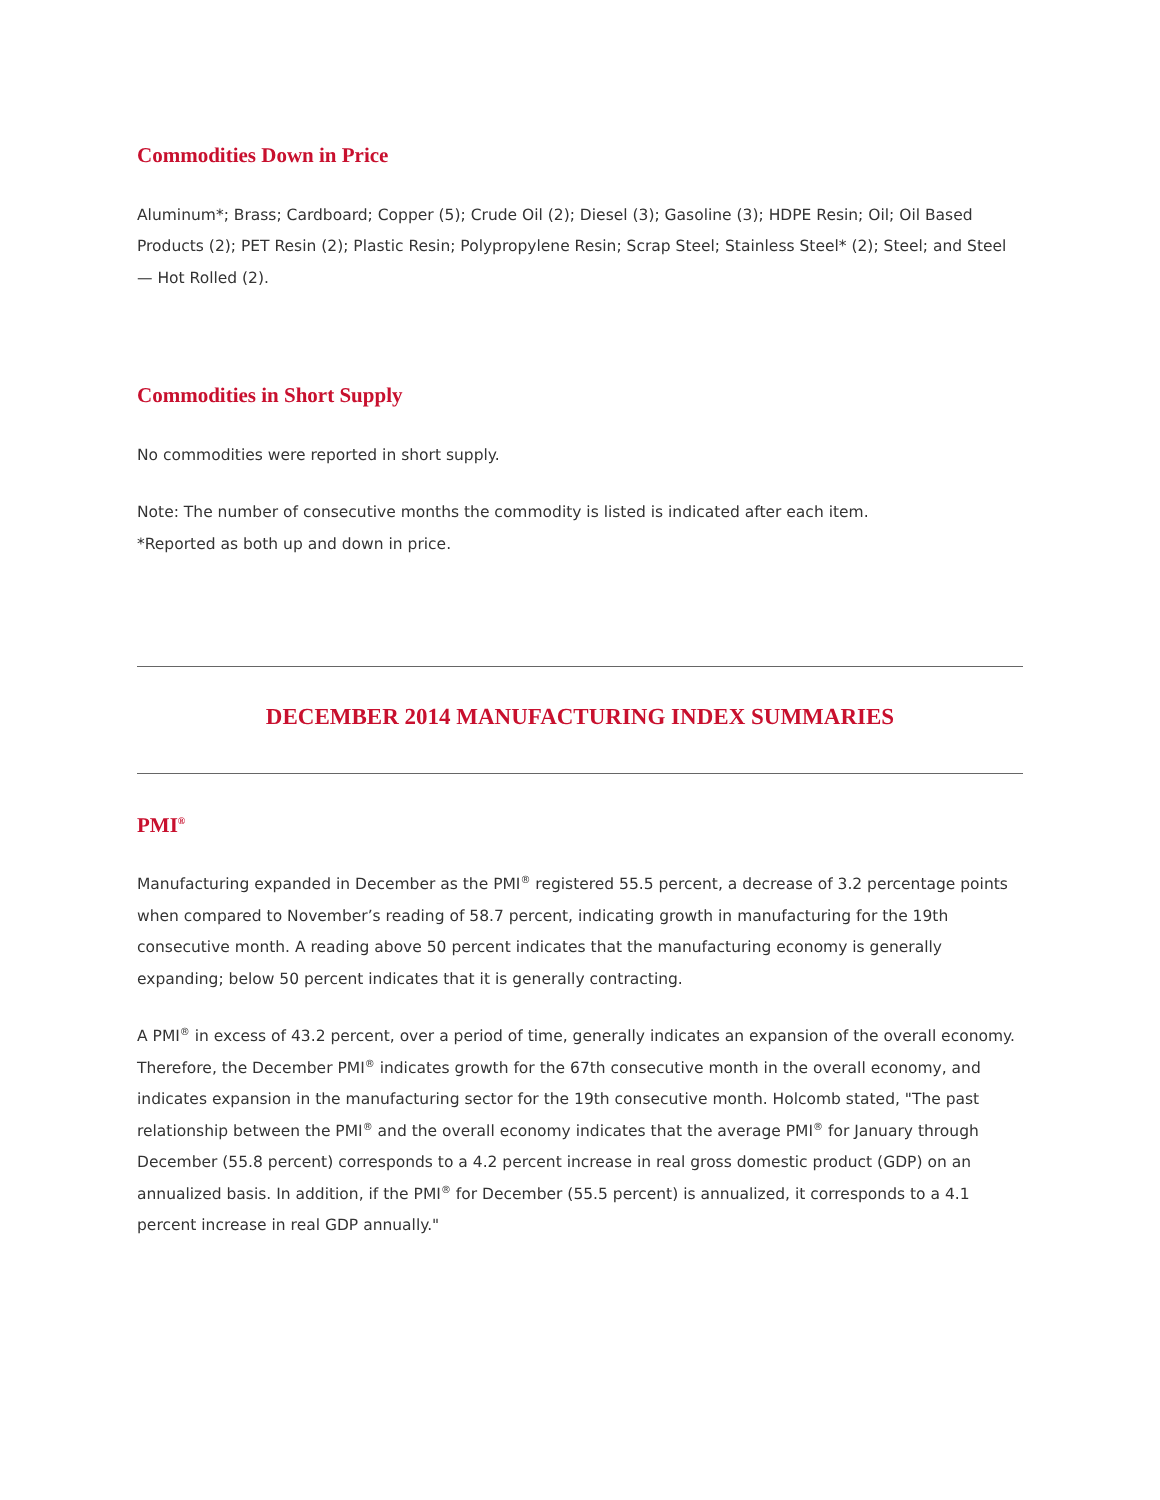Commodities Down in Price
Aluminum*; Brass; Cardboard; Copper (5); Crude Oil (2); Diesel (3); Gasoline (3); HDPE Resin; Oil; Oil Based Products (2); PET Resin (2); Plastic Resin; Polypropylene Resin; Scrap Steel; Stainless Steel* (2); Steel; and Steel — Hot Rolled (2).
Commodities in Short Supply
No commodities were reported in short supply.
Note: The number of consecutive months the commodity is listed is indicated after each item.
*Reported as both up and down in price.
DECEMBER 2014 MANUFACTURING INDEX SUMMARIES
PMI<sup>®</sup>
Manufacturing expanded in December as the PMI<sup>®</sup> registered 55.5 percent, a decrease of 3.2 percentage points when compared to November’s reading of 58.7 percent, indicating growth in manufacturing for the 19th consecutive month. A reading above 50 percent indicates that the manufacturing economy is generally expanding; below 50 percent indicates that it is generally contracting.
A PMI<sup>®</sup> in excess of 43.2 percent, over a period of time, generally indicates an expansion of the overall economy. Therefore, the December PMI<sup>®</sup> indicates growth for the 67th consecutive month in the overall economy, and indicates expansion in the manufacturing sector for the 19th consecutive month. Holcomb stated, "The past relationship between the PMI<sup>®</sup> and the overall economy indicates that the average PMI<sup>®</sup> for January through December (55.8 percent) corresponds to a 4.2 percent increase in real gross domestic product (GDP) on an annualized basis. In addition, if the PMI<sup>®</sup> for December (55.5 percent) is annualized, it corresponds to a 4.1 percent increase in real GDP annually."